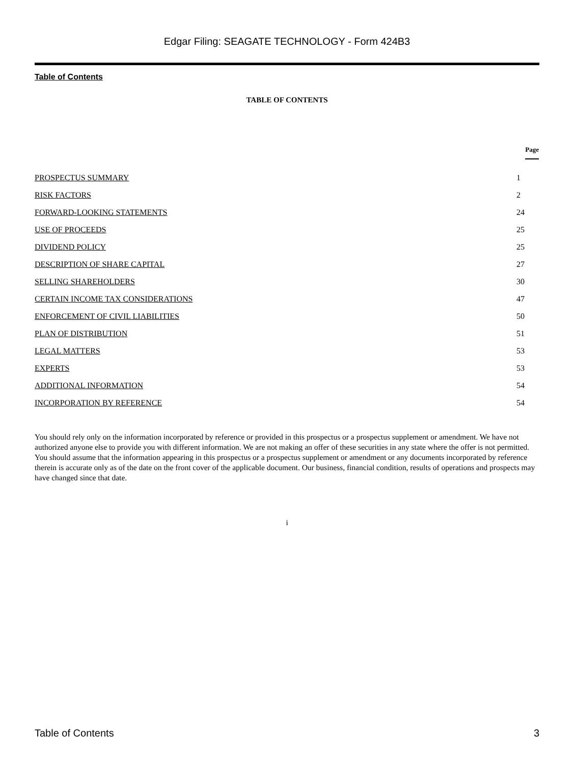Edgar Filing: SEAGATE TECHNOLOGY - Form 424B3
Table of Contents
TABLE OF CONTENTS
| | Page |
| --- | --- |
| PROSPECTUS SUMMARY | 1 |
| RISK FACTORS | 2 |
| FORWARD-LOOKING STATEMENTS | 24 |
| USE OF PROCEEDS | 25 |
| DIVIDEND POLICY | 25 |
| DESCRIPTION OF SHARE CAPITAL | 27 |
| SELLING SHAREHOLDERS | 30 |
| CERTAIN INCOME TAX CONSIDERATIONS | 47 |
| ENFORCEMENT OF CIVIL LIABILITIES | 50 |
| PLAN OF DISTRIBUTION | 51 |
| LEGAL MATTERS | 53 |
| EXPERTS | 53 |
| ADDITIONAL INFORMATION | 54 |
| INCORPORATION BY REFERENCE | 54 |
You should rely only on the information incorporated by reference or provided in this prospectus or a prospectus supplement or amendment. We have not authorized anyone else to provide you with different information. We are not making an offer of these securities in any state where the offer is not permitted. You should assume that the information appearing in this prospectus or a prospectus supplement or amendment or any documents incorporated by reference therein is accurate only as of the date on the front cover of the applicable document. Our business, financial condition, results of operations and prospects may have changed since that date.
i
Table of Contents 3